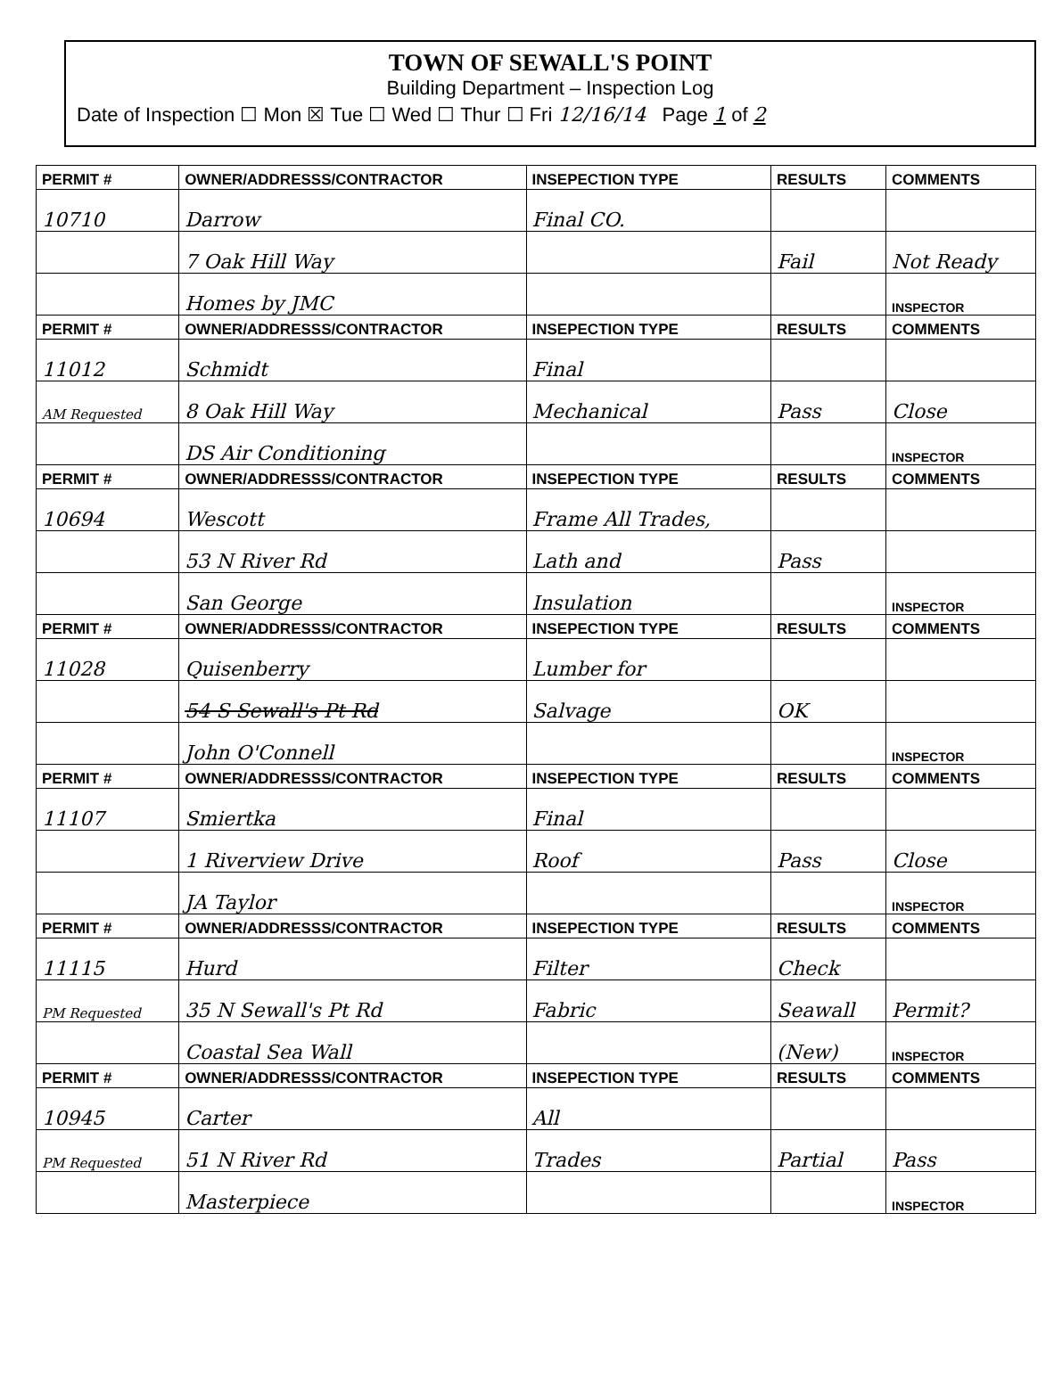TOWN OF SEWALL'S POINT
Building Department – Inspection Log
Date of Inspection ☐ Mon ☒ Tue ☐ Wed ☐ Thur ☐ Fri 12/16/14 Page 1 of 2
| PERMIT # | OWNER/ADDRESSS/CONTRACTOR | INSEPECTION TYPE | RESULTS | COMMENTS |
| --- | --- | --- | --- | --- |
| 10710 | Darrow | Final CO. | | |
| | 7 Oak Hill Way | | Fail | Not Ready |
| | Homes by JMC | | | INSPECTOR |
| PERMIT # | OWNER/ADDRESSS/CONTRACTOR | INSEPECTION TYPE | RESULTS | COMMENTS |
| 11012 | Schmidt | Final | | |
| AM Requested | 8 Oak Hill Way | Mechanical | Pass | Close |
| | DS Air Conditioning | | | INSPECTOR |
| PERMIT # | OWNER/ADDRESSS/CONTRACTOR | INSEPECTION TYPE | RESULTS | COMMENTS |
| 10694 | Wescott | Frame All Trades, | | |
| | 53 N River Rd | Lath and | Pass | |
| | San George | Insulation | | INSPECTOR |
| PERMIT # | OWNER/ADDRESSS/CONTRACTOR | INSEPECTION TYPE | RESULTS | COMMENTS |
| 11028 | Quisenberry | Lumber for | | |
| | 54 S Sewall's Pt Rd | Salvage | OK | |
| | John O'Connell | | | INSPECTOR |
| PERMIT # | OWNER/ADDRESSS/CONTRACTOR | INSEPECTION TYPE | RESULTS | COMMENTS |
| 11107 | Smiertka | Final | | |
| | 1 Riverview Drive | Roof | Pass | Close |
| | JA Taylor | | | INSPECTOR |
| PERMIT # | OWNER/ADDRESSS/CONTRACTOR | INSEPECTION TYPE | RESULTS | COMMENTS |
| 11115 | Hurd | Filter | Check | |
| PM Requested | 35 N Sewall's Pt Rd | Fabric | Seawall | Permit? |
| | Coastal Sea Wall | | (New) | INSPECTOR |
| PERMIT # | OWNER/ADDRESSS/CONTRACTOR | INSEPECTION TYPE | RESULTS | COMMENTS |
| 10945 | Carter | All | | |
| PM Requested | 51 N River Rd | Trades | Partial | Pass |
| | Masterpiece | | | INSPECTOR |